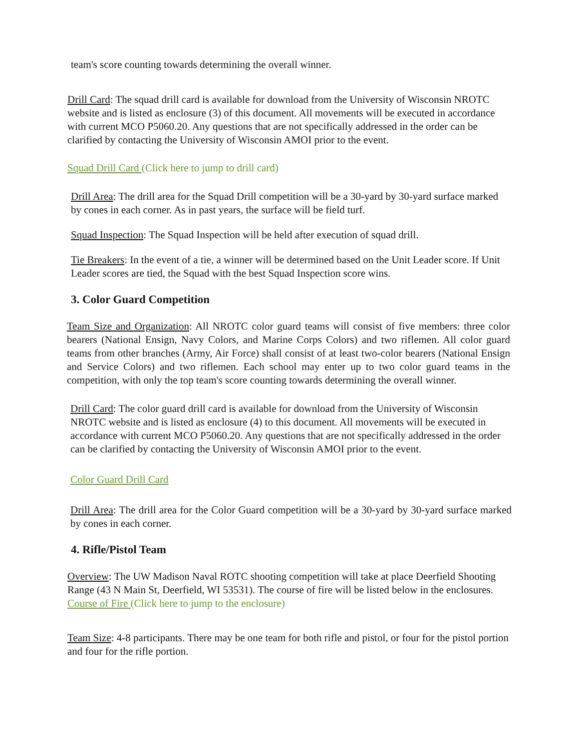team's score counting towards determining the overall winner.
Drill Card: The squad drill card is available for download from the University of Wisconsin NROTC website and is listed as enclosure (3) of this document. All movements will be executed in accordance with current MCO P5060.20. Any questions that are not specifically addressed in the order can be clarified by contacting the University of Wisconsin AMOI prior to the event.
Squad Drill Card (Click here to jump to drill card)
Drill Area: The drill area for the Squad Drill competition will be a 30-yard by 30-yard surface marked by cones in each corner. As in past years, the surface will be field turf.
Squad Inspection: The Squad Inspection will be held after execution of squad drill.
Tie Breakers: In the event of a tie, a winner will be determined based on the Unit Leader score. If Unit Leader scores are tied, the Squad with the best Squad Inspection score wins.
3. Color Guard Competition
Team Size and Organization: All NROTC color guard teams will consist of five members: three color bearers (National Ensign, Navy Colors, and Marine Corps Colors) and two riflemen. All color guard teams from other branches (Army, Air Force) shall consist of at least two-color bearers (National Ensign and Service Colors) and two riflemen. Each school may enter up to two color guard teams in the competition, with only the top team's score counting towards determining the overall winner.
Drill Card: The color guard drill card is available for download from the University of Wisconsin NROTC website and is listed as enclosure (4) to this document. All movements will be executed in accordance with current MCO P5060.20. Any questions that are not specifically addressed in the order can be clarified by contacting the University of Wisconsin AMOI prior to the event.
Color Guard Drill Card
Drill Area: The drill area for the Color Guard competition will be a 30-yard by 30-yard surface marked by cones in each corner.
4. Rifle/Pistol Team
Overview: The UW Madison Naval ROTC shooting competition will take at place Deerfield Shooting Range (43 N Main St, Deerfield, WI 53531). The course of fire will be listed below in the enclosures. Course of Fire (Click here to jump to the enclosure)
Team Size: 4-8 participants. There may be one team for both rifle and pistol, or four for the pistol portion and four for the rifle portion.